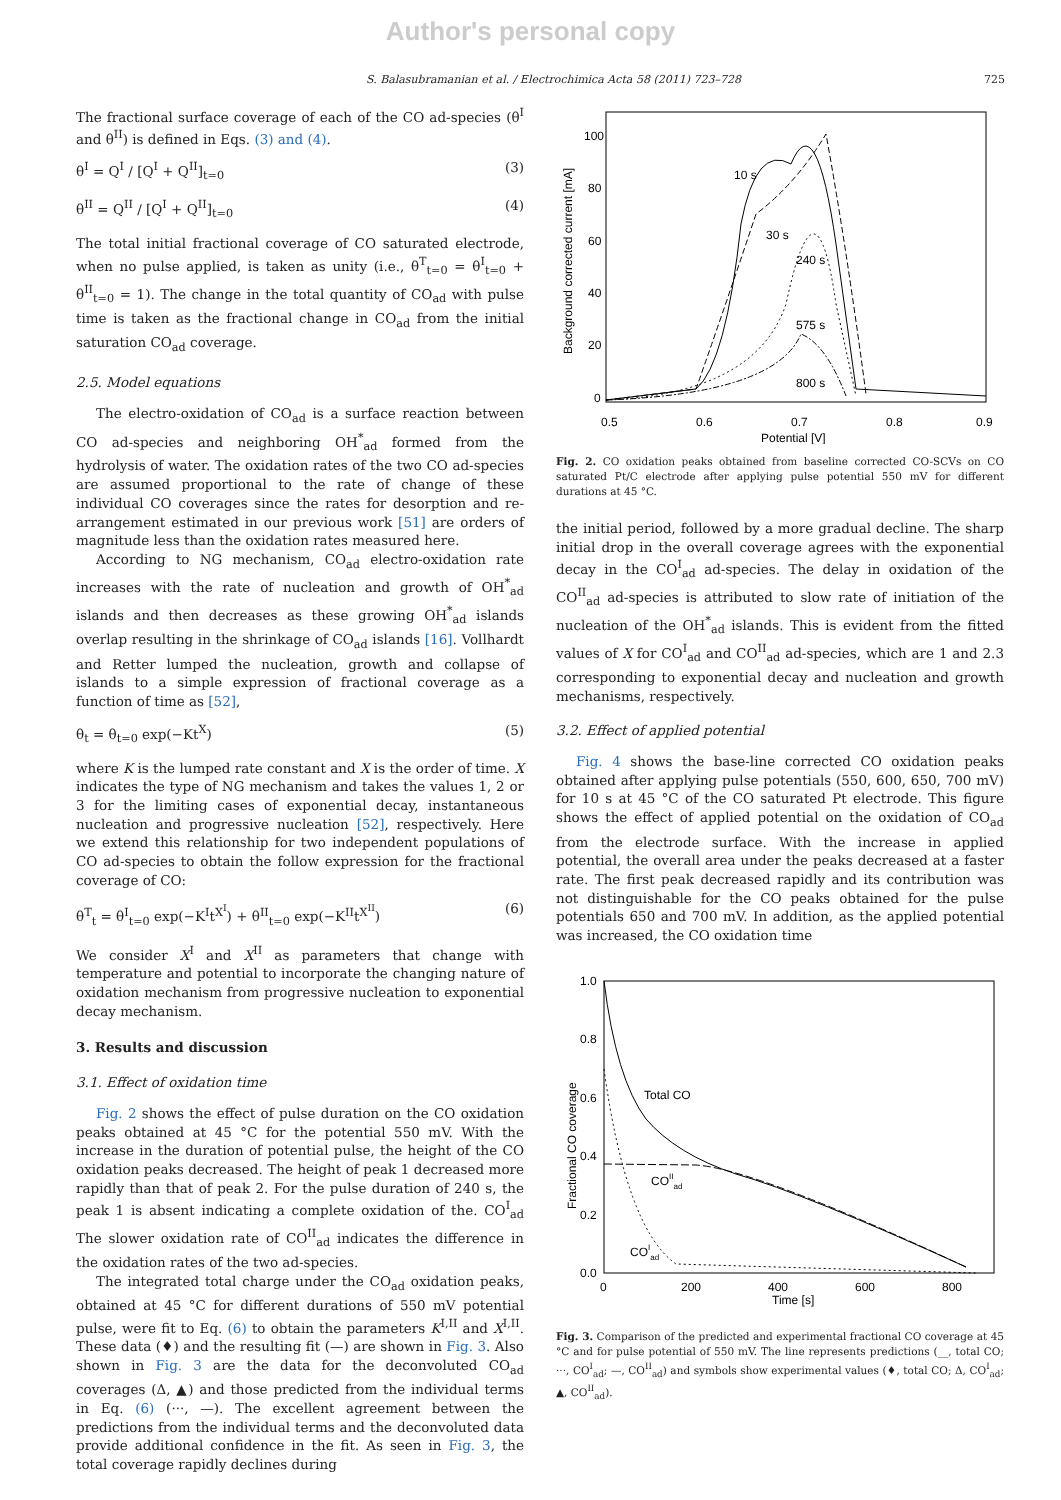Author's personal copy
S. Balasubramanian et al. / Electrochimica Acta 58 (2011) 723–728 725
The fractional surface coverage of each of the CO ad-species (θ<sup>I</sup> and θ<sup>II</sup>) is defined in Eqs. (3) and (4).
θ<sup>I</sup> = Q<sup>I</sup> / [Q<sup>I</sup> + Q<sup>II</sup>]<sub>t=0</sub> (3)
θ<sup>II</sup> = Q<sup>II</sup> / [Q<sup>I</sup> + Q<sup>II</sup>]<sub>t=0</sub> (4)
The total initial fractional coverage of CO saturated electrode, when no pulse applied, is taken as unity (i.e., θ<sup>T</sup><sub>t=0</sub> = θ<sup>I</sup><sub>t=0</sub> + θ<sup>II</sup><sub>t=0</sub> = 1). The change in the total quantity of CO<sub>ad</sub> with pulse time is taken as the fractional change in CO<sub>ad</sub> from the initial saturation CO<sub>ad</sub> coverage.
2.5. Model equations
The electro-oxidation of CO<sub>ad</sub> is a surface reaction between CO ad-species and neighboring OH<sup>*</sup><sub>ad</sub> formed from the hydrolysis of water. The oxidation rates of the two CO ad-species are assumed proportional to the rate of change of these individual CO coverages since the rates for desorption and re-arrangement estimated in our previous work [51] are orders of magnitude less than the oxidation rates measured here.
According to NG mechanism, CO<sub>ad</sub> electro-oxidation rate increases with the rate of nucleation and growth of OH<sup>*</sup><sub>ad</sub> islands and then decreases as these growing OH<sup>*</sup><sub>ad</sub> islands overlap resulting in the shrinkage of CO<sub>ad</sub> islands [16]. Vollhardt and Retter lumped the nucleation, growth and collapse of islands to a simple expression of fractional coverage as a function of time as [52],
θ<sub>t</sub> = θ<sub>t=0</sub> exp(−Kt<sup>X</sup>) (5)
where K is the lumped rate constant and X is the order of time. X indicates the type of NG mechanism and takes the values 1, 2 or 3 for the limiting cases of exponential decay, instantaneous nucleation and progressive nucleation [52], respectively. Here we extend this relationship for two independent populations of CO ad-species to obtain the follow expression for the fractional coverage of CO:
θ<sup>T</sup><sub>t</sub> = θ<sup>I</sup><sub>t=0</sub> exp(−K<sup>I</sup>t<sup>X<sup>I</sup></sup>) + θ<sup>II</sup><sub>t=0</sub> exp(−K<sup>II</sup>t<sup>X<sup>II</sup></sup>) (6)
We consider X<sup>I</sup> and X<sup>II</sup> as parameters that change with temperature and potential to incorporate the changing nature of oxidation mechanism from progressive nucleation to exponential decay mechanism.
3. Results and discussion
3.1. Effect of oxidation time
Fig. 2 shows the effect of pulse duration on the CO oxidation peaks obtained at 45 °C for the potential 550 mV. With the increase in the duration of potential pulse, the height of the CO oxidation peaks decreased. The height of peak 1 decreased more rapidly than that of peak 2. For the pulse duration of 240 s, the peak 1 is absent indicating a complete oxidation of the. CO<sup>I</sup><sub>ad</sub> The slower oxidation rate of CO<sup>II</sup><sub>ad</sub> indicates the difference in the oxidation rates of the two ad-species.
The integrated total charge under the CO<sub>ad</sub> oxidation peaks, obtained at 45 °C for different durations of 550 mV potential pulse, were fit to Eq. (6) to obtain the parameters K<sup>I,II</sup> and X<sup>I,II</sup>. These data (♦) and the resulting fit (—) are shown in Fig. 3. Also shown in Fig. 3 are the data for the deconvoluted CO<sub>ad</sub> coverages (Δ, ▲) and those predicted from the individual terms in Eq. (6) (···, —). The excellent agreement between the predictions from the individual terms and the deconvoluted data provide additional confidence in the fit. As seen in Fig. 3, the total coverage rapidly declines during
Background corrected current [mA]
100
80
60
40
20
0
0.5
0.6
0.7
0.8
0.9
Potential [V]
10 s
30 s
240 s
575 s
800 s
Fig. 2. CO oxidation peaks obtained from baseline corrected CO-SCVs on CO saturated Pt/C electrode after applying pulse potential 550 mV for different durations at 45 °C.
the initial period, followed by a more gradual decline. The sharp initial drop in the overall coverage agrees with the exponential decay in the CO<sup>I</sup><sub>ad</sub> ad-species. The delay in oxidation of the CO<sup>II</sup><sub>ad</sub> ad-species is attributed to slow rate of initiation of the nucleation of the OH<sup>*</sup><sub>ad</sub> islands. This is evident from the fitted values of X for CO<sup>I</sup><sub>ad</sub> and CO<sup>II</sup><sub>ad</sub> ad-species, which are 1 and 2.3 corresponding to exponential decay and nucleation and growth mechanisms, respectively.
3.2. Effect of applied potential
Fig. 4 shows the base-line corrected CO oxidation peaks obtained after applying pulse potentials (550, 600, 650, 700 mV) for 10 s at 45 °C of the CO saturated Pt electrode. This figure shows the effect of applied potential on the oxidation of CO<sub>ad</sub> from the electrode surface. With the increase in applied potential, the overall area under the peaks decreased at a faster rate. The first peak decreased rapidly and its contribution was not distinguishable for the CO peaks obtained for the pulse potentials 650 and 700 mV. In addition, as the applied potential was increased, the CO oxidation time
Fractional CO coverage
1.0
0.8
0.6
0.4
0.2
0.0
0
200
400
600
800
Time [s]
Total CO
COIIad
COIad
Fig. 3. Comparison of the predicted and experimental fractional CO coverage at 45 °C and for pulse potential of 550 mV. The line represents predictions (__, total CO; ···, CO<sup>I</sup><sub>ad</sub>; —, CO<sup>II</sup><sub>ad</sub>) and symbols show experimental values (♦, total CO; Δ, CO<sup>I</sup><sub>ad</sub>; ▲, CO<sup>II</sup><sub>ad</sub>).